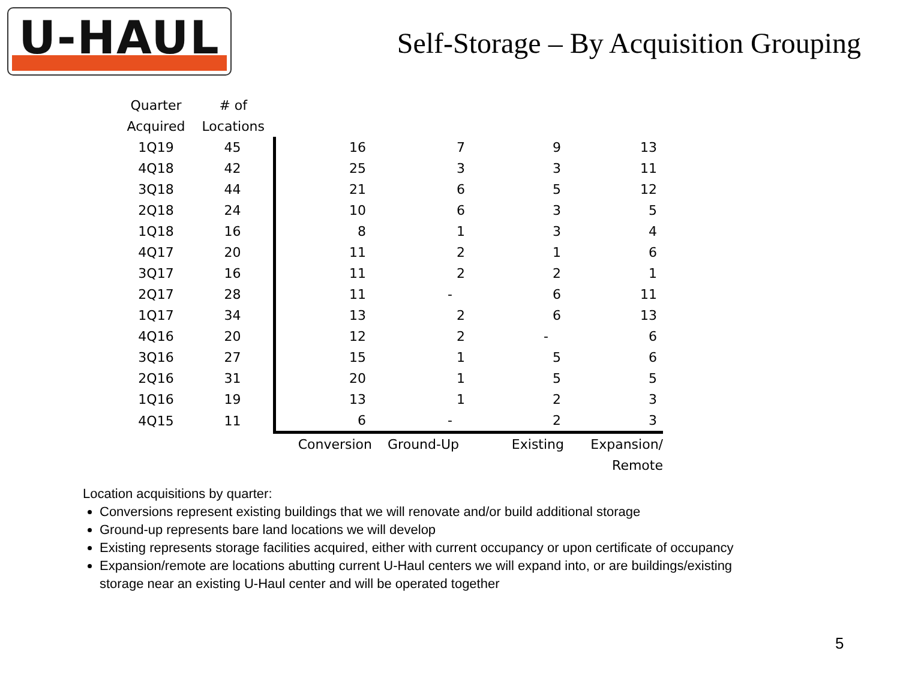U-HAUL
Self-Storage – By Acquisition Grouping
| Quarter | # of | | | | |
| --- | --- | --- | --- | --- | --- |
| Acquired | Locations | | | | |
| 1Q19 | 45 | 16 | 7 | 9 | 13 |
| 4Q18 | 42 | 25 | 3 | 3 | 11 |
| 3Q18 | 44 | 21 | 6 | 5 | 12 |
| 2Q18 | 24 | 10 | 6 | 3 | 5 |
| 1Q18 | 16 | 8 | 1 | 3 | 4 |
| 4Q17 | 20 | 11 | 2 | 1 | 6 |
| 3Q17 | 16 | 11 | 2 | 2 | 1 |
| 2Q17 | 28 | 11 | - | 6 | 11 |
| 1Q17 | 34 | 13 | 2 | 6 | 13 |
| 4Q16 | 20 | 12 | 2 | - | 6 |
| 3Q16 | 27 | 15 | 1 | 5 | 6 |
| 2Q16 | 31 | 20 | 1 | 5 | 5 |
| 1Q16 | 19 | 13 | 1 | 2 | 3 |
| 4Q15 | 11 | 6 | - | 2 | 3 |
| | | Conversion | Ground-Up | Existing | Expansion/ |
| | | | | | Remote |
Location acquisitions by quarter:
Conversions represent existing buildings that we will renovate and/or build additional storage
Ground-up represents bare land locations we will develop
Existing represents storage facilities acquired, either with current occupancy or upon certificate of occupancy
Expansion/remote are locations abutting current U-Haul centers we will expand into, or are buildings/existing storage near an existing U-Haul center and will be operated together
5